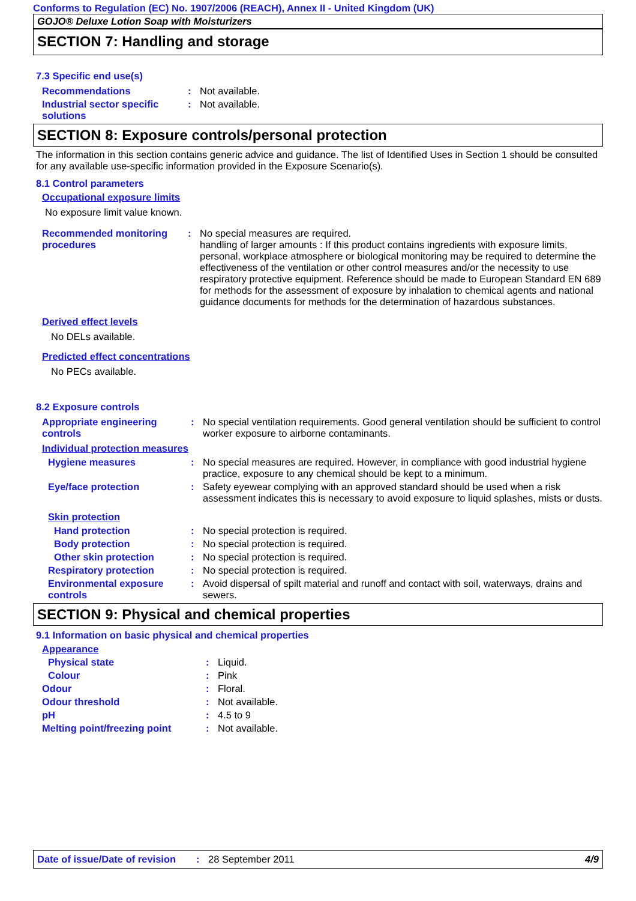Conforms to Regulation (EC) No. 1907/2006 (REACH), Annex II - United Kingdom (UK)
GOJO® Deluxe Lotion Soap with Moisturizers
SECTION 7: Handling and storage
7.3 Specific end use(s)
Recommendations : Not available.
Industrial sector specific solutions
: Not available.
SECTION 8: Exposure controls/personal protection
The information in this section contains generic advice and guidance. The list of Identified Uses in Section 1 should be consulted for any available use-specific information provided in the Exposure Scenario(s).
8.1 Control parameters
Occupational exposure limits
No exposure limit value known.
Recommended monitoring procedures
: No special measures are required.
handling of larger amounts : If this product contains ingredients with exposure limits, personal, workplace atmosphere or biological monitoring may be required to determine the effectiveness of the ventilation or other control measures and/or the necessity to use respiratory protective equipment. Reference should be made to European Standard EN 689 for methods for the assessment of exposure by inhalation to chemical agents and national guidance documents for methods for the determination of hazardous substances.
Derived effect levels
No DELs available.
Predicted effect concentrations
No PECs available.
8.2 Exposure controls
Appropriate engineering controls
: No special ventilation requirements. Good general ventilation should be sufficient to control worker exposure to airborne contaminants.
Individual protection measures
Hygiene measures : No special measures are required. However, in compliance with good industrial hygiene practice, exposure to any chemical should be kept to a minimum.
Eye/face protection : Safety eyewear complying with an approved standard should be used when a risk assessment indicates this is necessary to avoid exposure to liquid splashes, mists or dusts.
Skin protection
Hand protection : No special protection is required.
Body protection : No special protection is required.
Other skin protection : No special protection is required.
Respiratory protection : No special protection is required.
Environmental exposure controls
: Avoid dispersal of spilt material and runoff and contact with soil, waterways, drains and sewers.
SECTION 9: Physical and chemical properties
9.1 Information on basic physical and chemical properties
Appearance
Physical state : Liquid.
Colour : Pink
Odour : Floral.
Odour threshold : Not available.
pH : 4.5 to 9
Melting point/freezing point
: Not available.
Date of issue/Date of revision: 28 September 2011 4/9